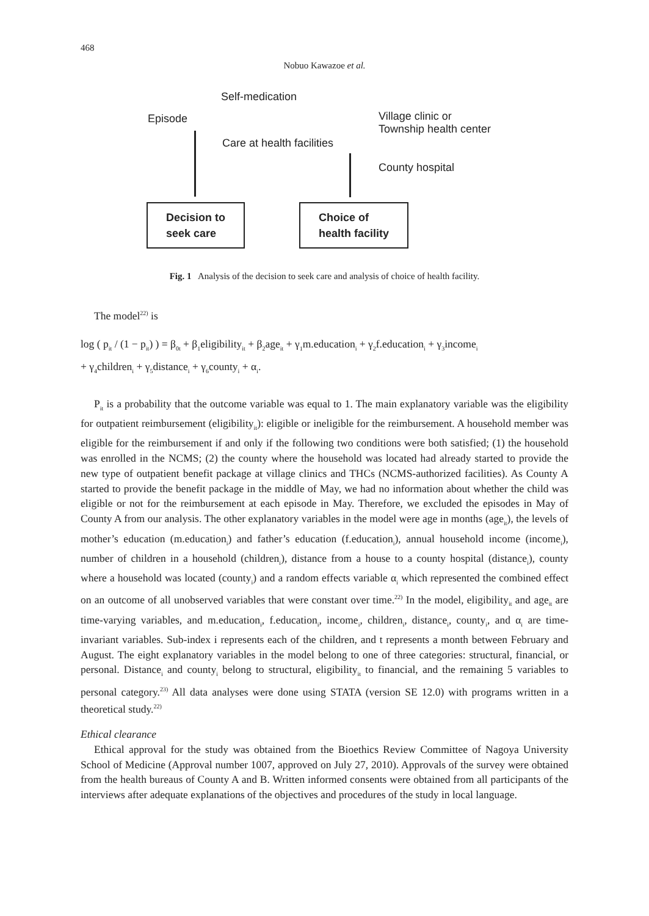468
Nobuo Kawazoe et al.
Self-medication
Episode
Care at health facilities
Village clinic or
Township health center
County hospital
Decision to
seek care
Choice of
health facility
Fig. 1 Analysis of the decision to seek care and analysis of choice of health facility.
The model<sup>22)</sup> is
log ( p<sub>it</sub> / (1 − p<sub>it</sub>) ) = β<sub>0t</sub> + β<sub>1</sub>eligibility<sub>it</sub> + β<sub>2</sub>age<sub>it</sub> + γ<sub>1</sub>m.education<sub>i</sub> + γ<sub>2</sub>f.education<sub>i</sub> + γ<sub>3</sub>income<sub>i</sub>
+ γ<sub>4</sub>children<sub>i</sub> + γ<sub>5</sub>distance<sub>i</sub> + γ<sub>6</sub>county<sub>i</sub> + α<sub>i</sub>.
P<sub>it</sub> is a probability that the outcome variable was equal to 1. The main explanatory variable was the eligibility for outpatient reimbursement (eligibility<sub>it</sub>): eligible or ineligible for the reimbursement. A household member was eligible for the reimbursement if and only if the following two conditions were both satisfied; (1) the household was enrolled in the NCMS; (2) the county where the household was located had already started to provide the new type of outpatient benefit package at village clinics and THCs (NCMS-authorized facilities). As County A started to provide the benefit package in the middle of May, we had no information about whether the child was eligible or not for the reimbursement at each episode in May. Therefore, we excluded the episodes in May of County A from our analysis. The other explanatory variables in the model were age in months (age<sub>it</sub>), the levels of mother’s education (m.education<sub>i</sub>) and father’s education (f.education<sub>i</sub>), annual household income (income<sub>i</sub>), number of children in a household (children<sub>i</sub>), distance from a house to a county hospital (distance<sub>i</sub>), county where a household was located (county<sub>i</sub>) and a random effects variable α<sub>i</sub> which represented the combined effect on an outcome of all unobserved variables that were constant over time.<sup>22)</sup> In the model, eligibility<sub>it</sub> and age<sub>it</sub> are time-varying variables, and m.education<sub>i</sub>, f.education<sub>i</sub>, income<sub>i</sub>, children<sub>i</sub>, distance<sub>i</sub>, county<sub>i</sub>, and α<sub>i</sub> are time-invariant variables. Sub-index i represents each of the children, and t represents a month between February and August. The eight explanatory variables in the model belong to one of three categories: structural, financial, or personal. Distance<sub>i</sub> and county<sub>i</sub> belong to structural, eligibility<sub>it</sub> to financial, and the remaining 5 variables to personal category.<sup>23)</sup> All data analyses were done using STATA (version SE 12.0) with programs written in a theoretical study.<sup>22)</sup>
Ethical clearance
Ethical approval for the study was obtained from the Bioethics Review Committee of Nagoya University School of Medicine (Approval number 1007, approved on July 27, 2010). Approvals of the survey were obtained from the health bureaus of County A and B. Written informed consents were obtained from all participants of the interviews after adequate explanations of the objectives and procedures of the study in local language.